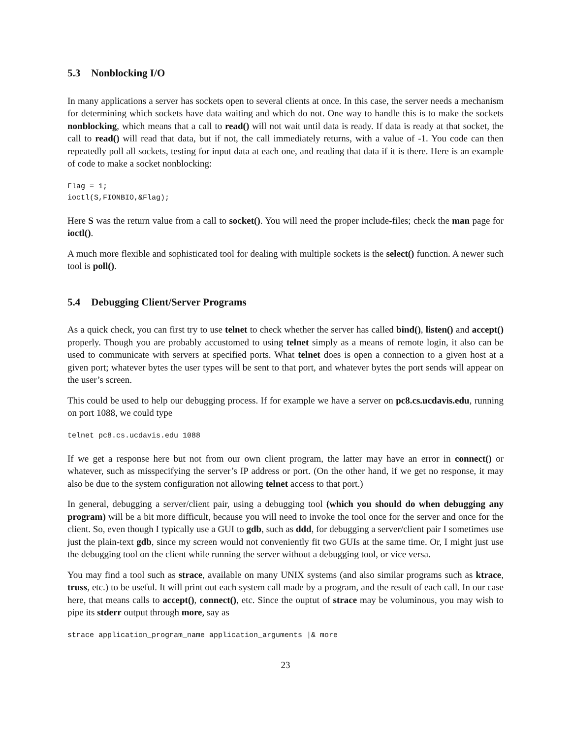5.3 Nonblocking I/O
In many applications a server has sockets open to several clients at once. In this case, the server needs a mechanism for determining which sockets have data waiting and which do not. One way to handle this is to make the sockets nonblocking, which means that a call to read() will not wait until data is ready. If data is ready at that socket, the call to read() will read that data, but if not, the call immediately returns, with a value of -1. You code can then repeatedly poll all sockets, testing for input data at each one, and reading that data if it is there. Here is an example of code to make a socket nonblocking:
Flag = 1;
ioctl(S,FIONBIO,&Flag);
Here S was the return value from a call to socket(). You will need the proper include-files; check the man page for ioctl().
A much more flexible and sophisticated tool for dealing with multiple sockets is the select() function. A newer such tool is poll().
5.4 Debugging Client/Server Programs
As a quick check, you can first try to use telnet to check whether the server has called bind(), listen() and accept() properly. Though you are probably accustomed to using telnet simply as a means of remote login, it also can be used to communicate with servers at specified ports. What telnet does is open a connection to a given host at a given port; whatever bytes the user types will be sent to that port, and whatever bytes the port sends will appear on the user’s screen.
This could be used to help our debugging process. If for example we have a server on pc8.cs.ucdavis.edu, running on port 1088, we could type
telnet pc8.cs.ucdavis.edu 1088
If we get a response here but not from our own client program, the latter may have an error in connect() or whatever, such as misspecifying the server’s IP address or port. (On the other hand, if we get no response, it may also be due to the system configuration not allowing telnet access to that port.)
In general, debugging a server/client pair, using a debugging tool (which you should do when debugging any program) will be a bit more difficult, because you will need to invoke the tool once for the server and once for the client. So, even though I typically use a GUI to gdb, such as ddd, for debugging a server/client pair I sometimes use just the plain-text gdb, since my screen would not conveniently fit two GUIs at the same time. Or, I might just use the debugging tool on the client while running the server without a debugging tool, or vice versa.
You may find a tool such as strace, available on many UNIX systems (and also similar programs such as ktrace, truss, etc.) to be useful. It will print out each system call made by a program, and the result of each call. In our case here, that means calls to accept(), connect(), etc. Since the ouptut of strace may be voluminous, you may wish to pipe its stderr output through more, say as
strace application_program_name application_arguments |& more
23